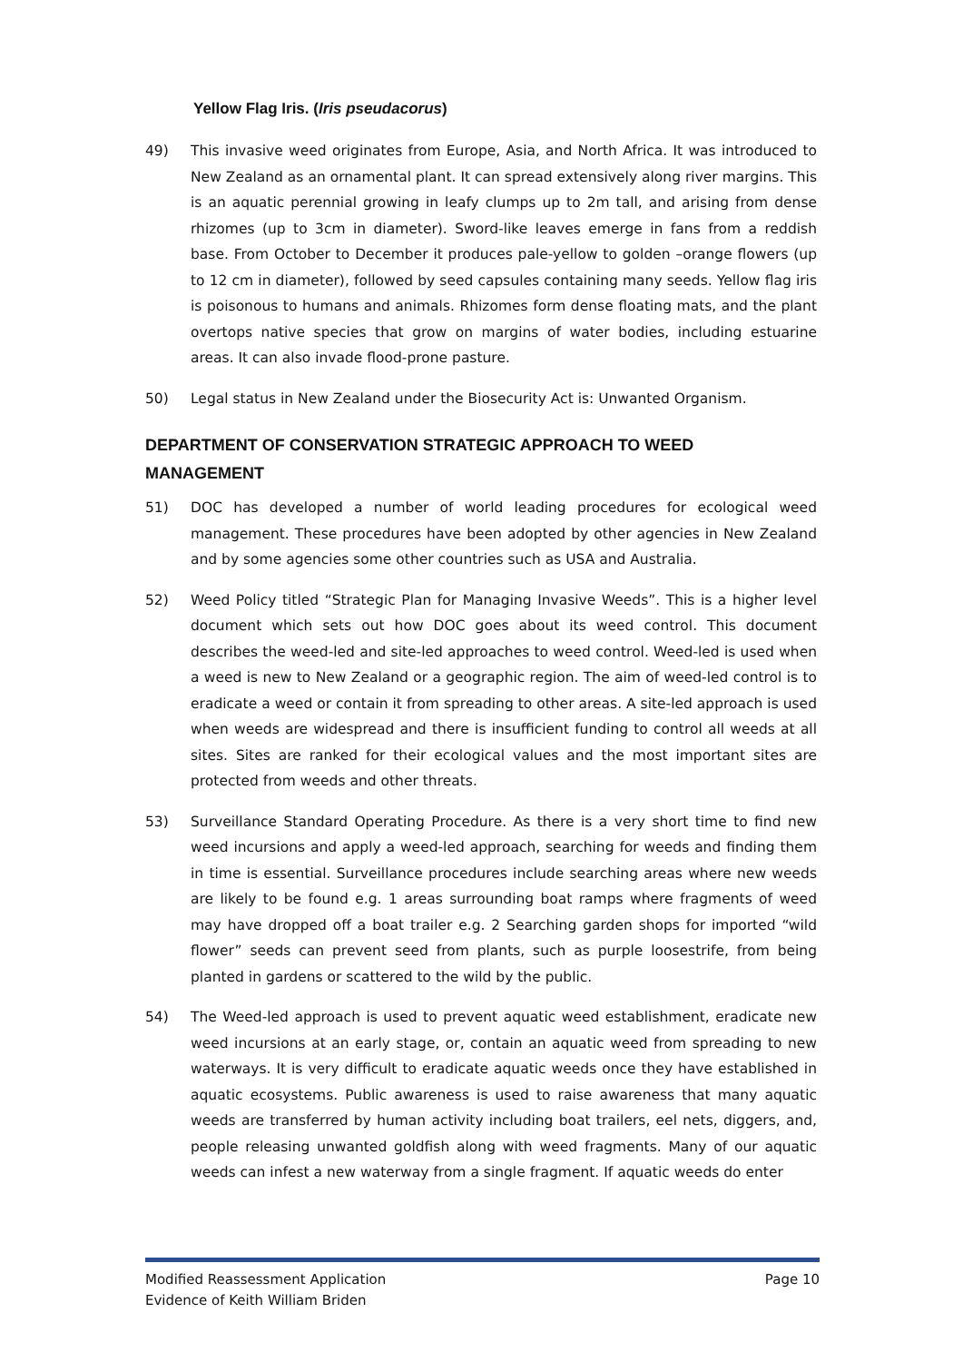Yellow Flag Iris. (Iris pseudacorus)
49) This invasive weed originates from Europe, Asia, and North Africa. It was introduced to New Zealand as an ornamental plant. It can spread extensively along river margins. This is an aquatic perennial growing in leafy clumps up to 2m tall, and arising from dense rhizomes (up to 3cm in diameter). Sword-like leaves emerge in fans from a reddish base. From October to December it produces pale-yellow to golden –orange flowers (up to 12 cm in diameter), followed by seed capsules containing many seeds. Yellow flag iris is poisonous to humans and animals. Rhizomes form dense floating mats, and the plant overtops native species that grow on margins of water bodies, including estuarine areas. It can also invade flood-prone pasture.
50) Legal status in New Zealand under the Biosecurity Act is: Unwanted Organism.
DEPARTMENT OF CONSERVATION STRATEGIC APPROACH TO WEED MANAGEMENT
51) DOC has developed a number of world leading procedures for ecological weed management. These procedures have been adopted by other agencies in New Zealand and by some agencies some other countries such as USA and Australia.
52) Weed Policy titled “Strategic Plan for Managing Invasive Weeds”. This is a higher level document which sets out how DOC goes about its weed control. This document describes the weed-led and site-led approaches to weed control. Weed-led is used when a weed is new to New Zealand or a geographic region. The aim of weed-led control is to eradicate a weed or contain it from spreading to other areas. A site-led approach is used when weeds are widespread and there is insufficient funding to control all weeds at all sites. Sites are ranked for their ecological values and the most important sites are protected from weeds and other threats.
53) Surveillance Standard Operating Procedure. As there is a very short time to find new weed incursions and apply a weed-led approach, searching for weeds and finding them in time is essential. Surveillance procedures include searching areas where new weeds are likely to be found e.g. 1 areas surrounding boat ramps where fragments of weed may have dropped off a boat trailer e.g. 2 Searching garden shops for imported “wild flower” seeds can prevent seed from plants, such as purple loosestrife, from being planted in gardens or scattered to the wild by the public.
54) The Weed-led approach is used to prevent aquatic weed establishment, eradicate new weed incursions at an early stage, or, contain an aquatic weed from spreading to new waterways. It is very difficult to eradicate aquatic weeds once they have established in aquatic ecosystems. Public awareness is used to raise awareness that many aquatic weeds are transferred by human activity including boat trailers, eel nets, diggers, and, people releasing unwanted goldfish along with weed fragments. Many of our aquatic weeds can infest a new waterway from a single fragment. If aquatic weeds do enter
Page 10 Modified Reassessment Application
Evidence of Keith William Briden